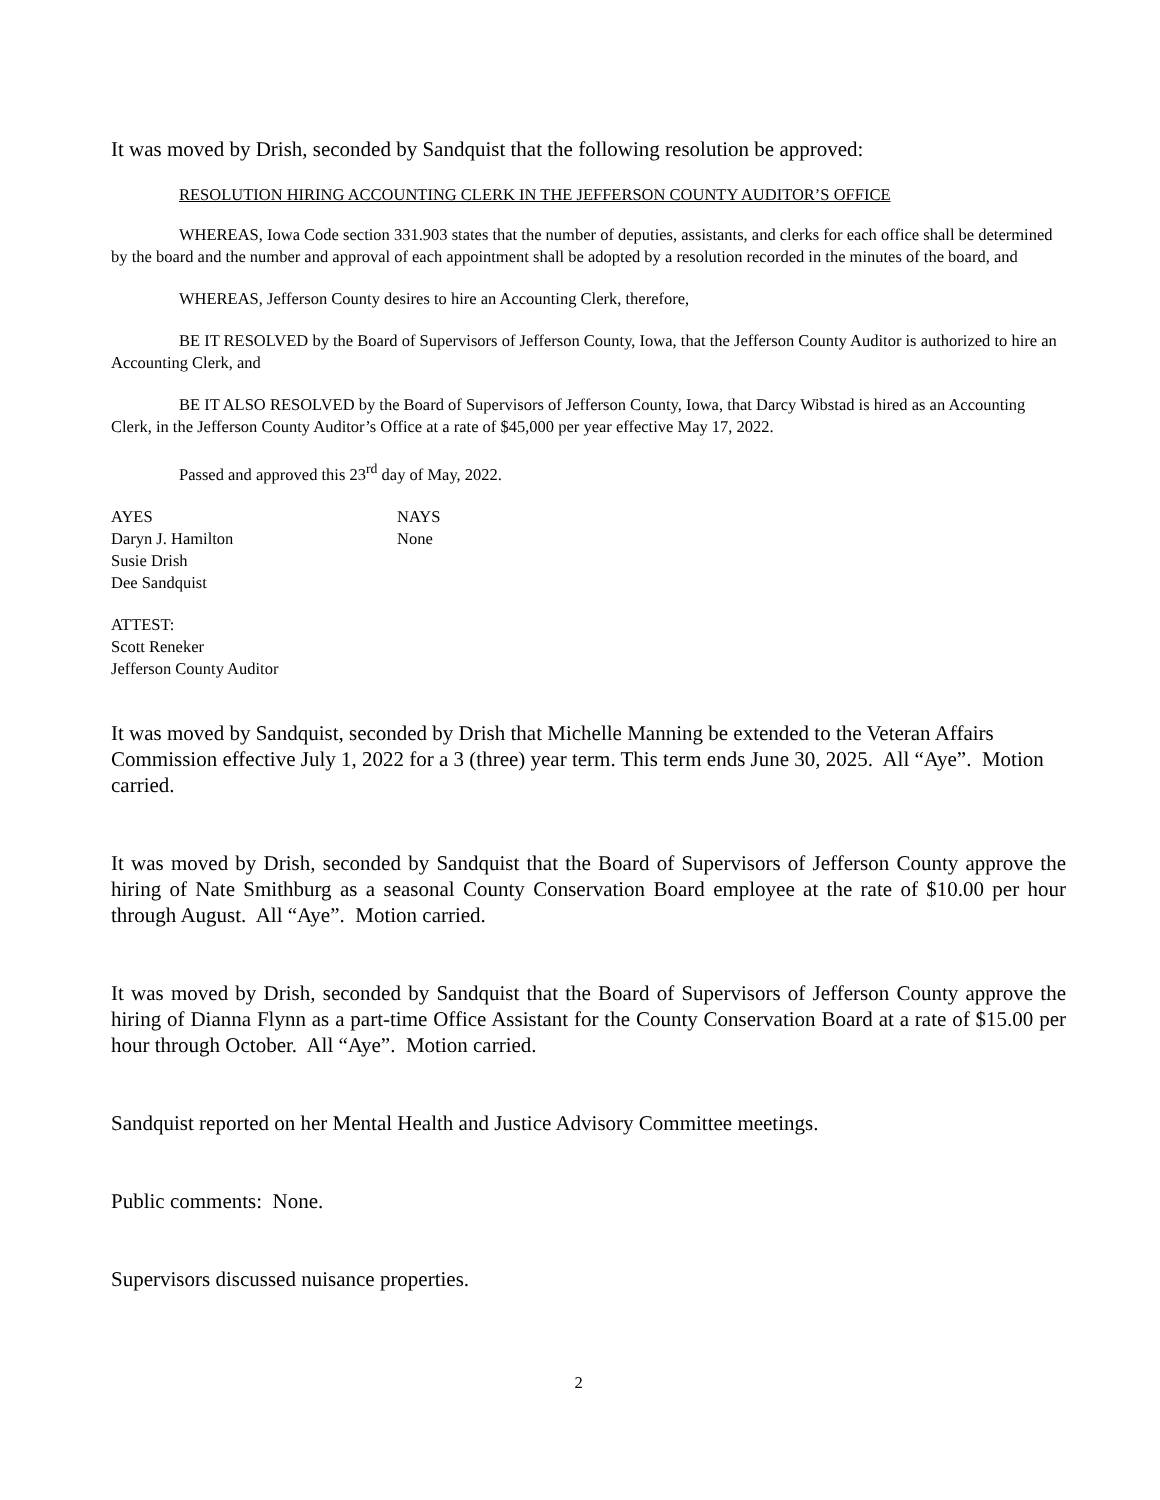It was moved by Drish, seconded by Sandquist that the following resolution be approved:
RESOLUTION HIRING ACCOUNTING CLERK IN THE JEFFERSON COUNTY AUDITOR’S OFFICE
WHEREAS, Iowa Code section 331.903 states that the number of deputies, assistants, and clerks for each office shall be determined by the board and the number and approval of each appointment shall be adopted by a resolution recorded in the minutes of the board, and
WHEREAS, Jefferson County desires to hire an Accounting Clerk, therefore,
BE IT RESOLVED by the Board of Supervisors of Jefferson County, Iowa, that the Jefferson County Auditor is authorized to hire an Accounting Clerk, and
BE IT ALSO RESOLVED by the Board of Supervisors of Jefferson County, Iowa, that Darcy Wibstad is hired as an Accounting Clerk, in the Jefferson County Auditor’s Office at a rate of $45,000 per year effective May 17, 2022.
Passed and approved this 23<sup>rd</sup> day of May, 2022.
AYES
Daryn J. Hamilton
Susie Drish
Dee Sandquist
NAYS
None
ATTEST:
Scott Reneker
Jefferson County Auditor
It was moved by Sandquist, seconded by Drish that Michelle Manning be extended to the Veteran Affairs Commission effective July 1, 2022 for a 3 (three) year term. This term ends June 30, 2025. All “Aye”. Motion carried.
It was moved by Drish, seconded by Sandquist that the Board of Supervisors of Jefferson County approve the hiring of Nate Smithburg as a seasonal County Conservation Board employee at the rate of $10.00 per hour through August. All “Aye”. Motion carried.
It was moved by Drish, seconded by Sandquist that the Board of Supervisors of Jefferson County approve the hiring of Dianna Flynn as a part-time Office Assistant for the County Conservation Board at a rate of $15.00 per hour through October. All “Aye”. Motion carried.
Sandquist reported on her Mental Health and Justice Advisory Committee meetings.
Public comments: None.
Supervisors discussed nuisance properties.
2